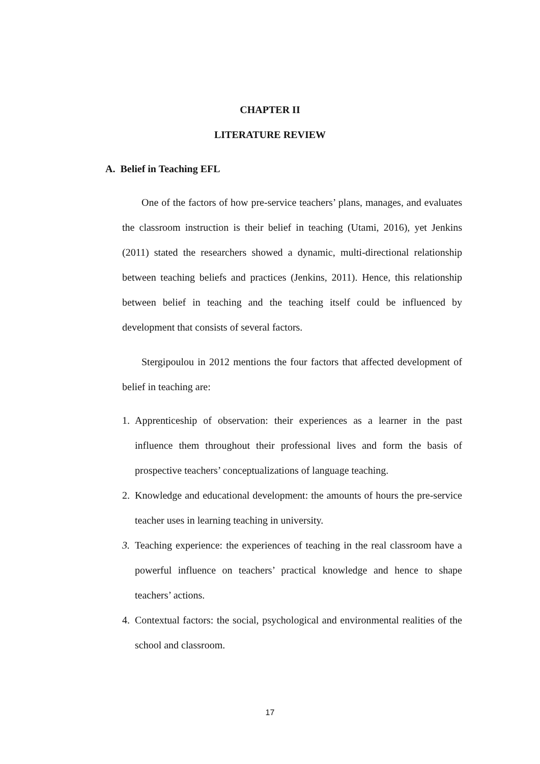CHAPTER II
LITERATURE REVIEW
A. Belief in Teaching EFL
One of the factors of how pre-service teachers’ plans, manages, and evaluates the classroom instruction is their belief in teaching (Utami, 2016), yet Jenkins (2011) stated the researchers showed a dynamic, multi-directional relationship between teaching beliefs and practices (Jenkins, 2011). Hence, this relationship between belief in teaching and the teaching itself could be influenced by development that consists of several factors.
Stergipoulou in 2012 mentions the four factors that affected development of belief in teaching are:
1. Apprenticeship of observation: their experiences as a learner in the past influence them throughout their professional lives and form the basis of prospective teachers’ conceptualizations of language teaching.
2. Knowledge and educational development: the amounts of hours the pre-service teacher uses in learning teaching in university.
3. Teaching experience: the experiences of teaching in the real classroom have a powerful influence on teachers’ practical knowledge and hence to shape teachers’ actions.
4. Contextual factors: the social, psychological and environmental realities of the school and classroom.
17